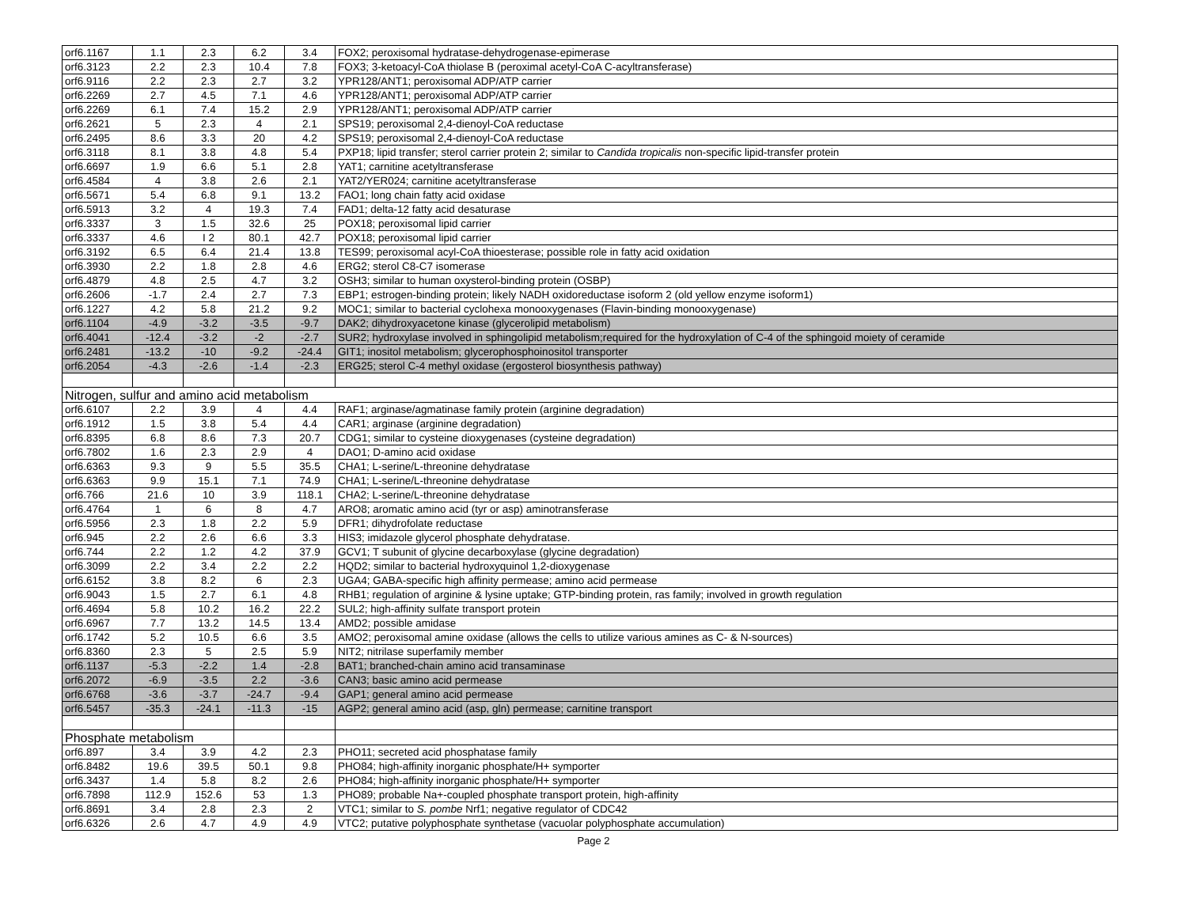| orf6.1167 | 1.1 | 2.3 | 6.2 | 3.4 | FOX2; peroxisomal hydratase-dehydrogenase-epimerase |
| orf6.3123 | 2.2 | 2.3 | 10.4 | 7.8 | FOX3; 3-ketoacyl-CoA thiolase B (peroximal acetyl-CoA C-acyltransferase) |
| orf6.9116 | 2.2 | 2.3 | 2.7 | 3.2 | YPR128/ANT1; peroxisomal ADP/ATP carrier |
| orf6.2269 | 2.7 | 4.5 | 7.1 | 4.6 | YPR128/ANT1; peroxisomal ADP/ATP carrier |
| orf6.2269 | 6.1 | 7.4 | 15.2 | 2.9 | YPR128/ANT1; peroxisomal ADP/ATP carrier |
| orf6.2621 | 5 | 2.3 | 4 | 2.1 | SPS19; peroxisomal 2,4-dienoyl-CoA reductase |
| orf6.2495 | 8.6 | 3.3 | 20 | 4.2 | SPS19; peroxisomal 2,4-dienoyl-CoA reductase |
| orf6.3118 | 8.1 | 3.8 | 4.8 | 5.4 | PXP18; lipid transfer; sterol carrier protein 2; similar to Candida tropicalis non-specific lipid-transfer protein |
| orf6.6697 | 1.9 | 6.6 | 5.1 | 2.8 | YAT1; carnitine acetyltransferase |
| orf6.4584 | 4 | 3.8 | 2.6 | 2.1 | YAT2/YER024; carnitine acetyltransferase |
| orf6.5671 | 5.4 | 6.8 | 9.1 | 13.2 | FAO1; long chain fatty acid oxidase |
| orf6.5913 | 3.2 | 4 | 19.3 | 7.4 | FAD1; delta-12 fatty acid desaturase |
| orf6.3337 | 3 | 1.5 | 32.6 | 25 | POX18; peroxisomal lipid carrier |
| orf6.3337 | 4.6 | I 2 | 80.1 | 42.7 | POX18; peroxisomal lipid carrier |
| orf6.3192 | 6.5 | 6.4 | 21.4 | 13.8 | TES99; peroxisomal acyl-CoA thioesterase; possible role in fatty acid oxidation |
| orf6.3930 | 2.2 | 1.8 | 2.8 | 4.6 | ERG2; sterol C8-C7 isomerase |
| orf6.4879 | 4.8 | 2.5 | 4.7 | 3.2 | OSH3; similar to human oxysterol-binding protein (OSBP) |
| orf6.2606 | -1.7 | 2.4 | 2.7 | 7.3 | EBP1; estrogen-binding protein; likely NADH oxidoreductase isoform 2 (old yellow enzyme isoform1) |
| orf6.1227 | 4.2 | 5.8 | 21.2 | 9.2 | MOC1; similar to bacterial cyclohexa monooxygenases (Flavin-binding monooxygenase) |
| orf6.1104 | -4.9 | -3.2 | -3.5 | -9.7 | DAK2; dihydroxyacetone kinase (glycerolipid metabolism) |
| orf6.4041 | -12.4 | -3.2 | -2 | -2.7 | SUR2; hydroxylase involved in sphingolipid metabolism;required for the hydroxylation of C-4 of the sphingoid moiety of ceramide |
| orf6.2481 | -13.2 | -10 | -9.2 | -24.4 | GIT1; inositol metabolism; glycerophosphoinositol transporter |
| orf6.2054 | -4.3 | -2.6 | -1.4 | -2.3 | ERG25; sterol C-4 methyl oxidase (ergosterol biosynthesis pathway) |
| Nitrogen, sulfur and amino acid metabolism | | | | | |
| orf6.6107 | 2.2 | 3.9 | 4 | 4.4 | RAF1; arginase/agmatinase family protein (arginine degradation) |
| orf6.1912 | 1.5 | 3.8 | 5.4 | 4.4 | CAR1; arginase (arginine degradation) |
| orf6.8395 | 6.8 | 8.6 | 7.3 | 20.7 | CDG1; similar to cysteine dioxygenases (cysteine degradation) |
| orf6.7802 | 1.6 | 2.3 | 2.9 | 4 | DAO1; D-amino acid oxidase |
| orf6.6363 | 9.3 | 9 | 5.5 | 35.5 | CHA1; L-serine/L-threonine dehydratase |
| orf6.6363 | 9.9 | 15.1 | 7.1 | 74.9 | CHA1; L-serine/L-threonine dehydratase |
| orf6.766 | 21.6 | 10 | 3.9 | 118.1 | CHA2; L-serine/L-threonine dehydratase |
| orf6.4764 | 1 | 6 | 8 | 4.7 | ARO8; aromatic amino acid (tyr or asp) aminotransferase |
| orf6.5956 | 2.3 | 1.8 | 2.2 | 5.9 | DFR1; dihydrofolate reductase |
| orf6.945 | 2.2 | 2.6 | 6.6 | 3.3 | HIS3; imidazole glycerol phosphate dehydratase. |
| orf6.744 | 2.2 | 1.2 | 4.2 | 37.9 | GCV1; T subunit of glycine decarboxylase (glycine degradation) |
| orf6.3099 | 2.2 | 3.4 | 2.2 | 2.2 | HQD2; similar to bacterial hydroxyquinol 1,2-dioxygenase |
| orf6.6152 | 3.8 | 8.2 | 6 | 2.3 | UGA4; GABA-specific high affinity permease; amino acid permease |
| orf6.9043 | 1.5 | 2.7 | 6.1 | 4.8 | RHB1; regulation of arginine & lysine uptake; GTP-binding protein, ras family; involved in growth regulation |
| orf6.4694 | 5.8 | 10.2 | 16.2 | 22.2 | SUL2; high-affinity sulfate transport protein |
| orf6.6967 | 7.7 | 13.2 | 14.5 | 13.4 | AMD2; possible amidase |
| orf6.1742 | 5.2 | 10.5 | 6.6 | 3.5 | AMO2; peroxisomal amine oxidase (allows the cells to utilize various amines as C- & N-sources) |
| orf6.8360 | 2.3 | 5 | 2.5 | 5.9 | NIT2; nitrilase superfamily member |
| orf6.1137 | -5.3 | -2.2 | 1.4 | -2.8 | BAT1; branched-chain amino acid transaminase |
| orf6.2072 | -6.9 | -3.5 | 2.2 | -3.6 | CAN3; basic amino acid permease |
| orf6.6768 | -3.6 | -3.7 | -24.7 | -9.4 | GAP1; general amino acid permease |
| orf6.5457 | -35.3 | -24.1 | -11.3 | -15 | AGP2; general amino acid (asp, gln) permease; carnitine transport |
| Phosphate metabolism | | | | | |
| orf6.897 | 3.4 | 3.9 | 4.2 | 2.3 | PHO11; secreted acid phosphatase family |
| orf6.8482 | 19.6 | 39.5 | 50.1 | 9.8 | PHO84; high-affinity inorganic phosphate/H+ symporter |
| orf6.3437 | 1.4 | 5.8 | 8.2 | 2.6 | PHO84; high-affinity inorganic phosphate/H+ symporter |
| orf6.7898 | 112.9 | 152.6 | 53 | 1.3 | PHO89; probable Na+-coupled phosphate transport protein, high-affinity |
| orf6.8691 | 3.4 | 2.8 | 2.3 | 2 | VTC1; similar to S. pombe Nrf1; negative regulator of CDC42 |
| orf6.6326 | 2.6 | 4.7 | 4.9 | 4.9 | VTC2; putative polyphosphate synthetase (vacuolar polyphosphate accumulation) |
Page 2